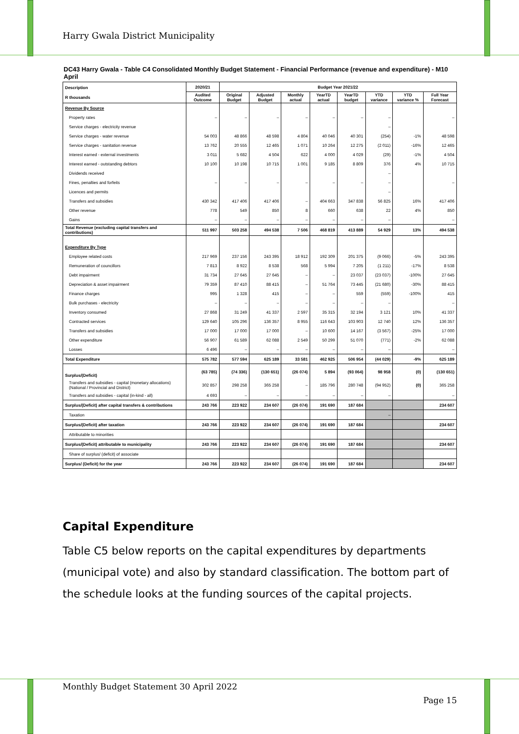Harry Gwala District Municipality
DC43 Harry Gwala - Table C4 Consolidated Monthly Budget Statement - Financial Performance (revenue and expenditure) - M10 April
| Description R thousands | 2020/21 | Budget Year 2021/22 | | | | | | | |
| --- | --- | --- | --- | --- | --- | --- | --- | --- | --- |
| | Audited Outcome | Original Budget | Adjusted Budget | Monthly actual | YearTD actual | YearTD budget | YTD variance | YTD variance % | Full Year Forecast |
| Revenue By Source | | | | | | | | | |
| Property rates | – | – | – | – | – | – | – | | – |
| Service charges - electricity revenue | | | | | | | – | | |
| Service charges - water revenue | 54 003 | 48 866 | 48 598 | 4 804 | 40 046 | 40 301 | (254) | -1% | 48 598 |
| Service charges - sanitation revenue | 13 762 | 20 555 | 12 465 | 1 071 | 10 264 | 12 275 | (2 011) | -16% | 12 465 |
| Interest earned - external investments | 3 011 | 5 682 | 4 504 | 622 | 4 000 | 4 029 | (29) | -1% | 4 504 |
| Interest earned - outstanding debtors | 10 100 | 10 198 | 10 715 | 1 001 | 9 185 | 8 809 | 376 | 4% | 10 715 |
| Dividends received | | | | | | | – | | |
| Fines, penalties and forfeits | – | – | – | – | – | – | – | | – |
| Licences and permits | | | | | | | – | | |
| Transfers and subsidies | 430 342 | 417 406 | 417 406 | – | 404 663 | 347 838 | 56 825 | 16% | 417 406 |
| Other revenue | 778 | 549 | 850 | 8 | 660 | 638 | 22 | 4% | 850 |
| Gains | – | – | – | – | – | – | – | | – |
| Total Revenue (excluding capital transfers and contributions) | 511 997 | 503 258 | 494 538 | 7 506 | 468 819 | 413 889 | 54 929 | 13% | 494 538 |
| Expenditure By Type | | | | | | | | | |
| Employee related costs | 217 969 | 237 156 | 243 395 | 18 912 | 192 309 | 201 375 | (9 066) | -5% | 243 395 |
| Remuneration of councillors | 7 813 | 8 922 | 8 538 | 568 | 5 994 | 7 205 | (1 211) | -17% | 8 538 |
| Debt impairment | 31 734 | 27 645 | 27 645 | – | – | 23 037 | (23 037) | -100% | 27 645 |
| Depreciation & asset impairment | 79 359 | 87 410 | 88 415 | – | 51 764 | 73 445 | (21 680) | -30% | 88 415 |
| Finance charges | 995 | 1 328 | 415 | – | – | 559 | (559) | -100% | 415 |
| Bulk purchases - electricity | – | – | – | – | – | – | – | | – |
| Inventory consumed | 27 868 | 31 249 | 41 337 | 2 597 | 35 315 | 32 194 | 3 121 | 10% | 41 337 |
| Contracted services | 129 640 | 105 296 | 136 357 | 8 955 | 116 643 | 103 903 | 12 740 | 12% | 136 357 |
| Transfers and subsidies | 17 000 | 17 000 | 17 000 | – | 10 600 | 14 167 | (3 567) | -25% | 17 000 |
| Other expenditure | 56 907 | 61 589 | 62 088 | 2 549 | 50 299 | 51 070 | (771) | -2% | 62 088 |
| Losses | 6 496 | – | – | – | – | – | – | | – |
| Total Expenditure | 575 782 | 577 594 | 625 189 | 33 581 | 462 925 | 506 954 | (44 029) | -9% | 625 189 |
| Surplus/(Deficit) | (63 785) | (74 336) | (130 651) | (26 074) | 5 894 | (93 064) | 98 958 | (0) | (130 651) |
| Transfers and subsidies - capital (monetary allocations) (National / Provincial and District) | 302 857 | 298 258 | 365 258 | – | 185 796 | 280 748 | (94 952) | (0) | 365 258 |
| Transfers and subsidies - capital (in-kind - all) | 4 693 | – | – | – | – | – | – | | – |
| Surplus/(Deficit) after capital transfers & contributions | 243 766 | 223 922 | 234 607 | (26 074) | 191 690 | 187 684 | | | 234 607 |
| Taxation | | | | | | | – | | |
| Surplus/(Deficit) after taxation | 243 766 | 223 922 | 234 607 | (26 074) | 191 690 | 187 684 | | | 234 607 |
| Attributable to minorities | | | | | | | | | |
| Surplus/(Deficit) attributable to municipality | 243 766 | 223 922 | 234 607 | (26 074) | 191 690 | 187 684 | | | 234 607 |
| Share of surplus/ (deficit) of associate | | | | | | | | | |
| Surplus/ (Deficit) for the year | 243 766 | 223 922 | 234 607 | (26 074) | 191 690 | 187 684 | | | 234 607 |
Capital Expenditure
Table C5 below reports on the capital expenditures by departments (municipal vote) and also by standard classification. The bottom part of the schedule looks at the funding sources of the capital projects.
Monthly Budget Statement 30 April 2022
Page 15